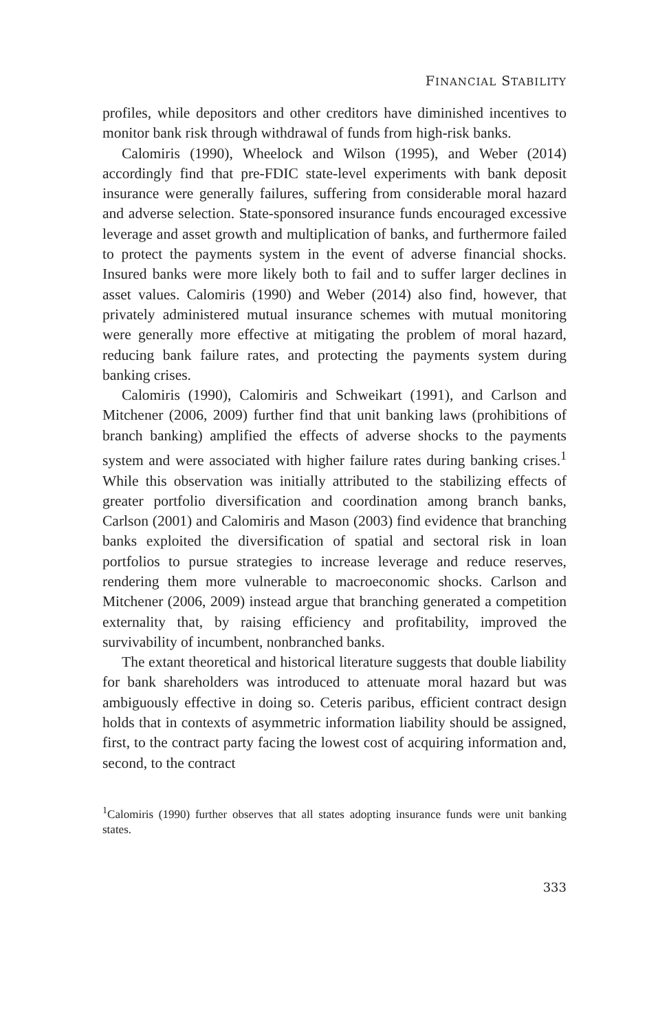FINANCIAL STABILITY
profiles, while depositors and other creditors have diminished incentives to monitor bank risk through withdrawal of funds from high-risk banks.
Calomiris (1990), Wheelock and Wilson (1995), and Weber (2014) accordingly find that pre-FDIC state-level experiments with bank deposit insurance were generally failures, suffering from considerable moral hazard and adverse selection. State-sponsored insurance funds encouraged excessive leverage and asset growth and multiplication of banks, and furthermore failed to protect the payments system in the event of adverse financial shocks. Insured banks were more likely both to fail and to suffer larger declines in asset values. Calomiris (1990) and Weber (2014) also find, however, that privately administered mutual insurance schemes with mutual monitoring were generally more effective at mitigating the problem of moral hazard, reducing bank failure rates, and protecting the payments system during banking crises.
Calomiris (1990), Calomiris and Schweikart (1991), and Carlson and Mitchener (2006, 2009) further find that unit banking laws (prohibitions of branch banking) amplified the effects of adverse shocks to the payments system and were associated with higher failure rates during banking crises.<sup>1</sup> While this observation was initially attributed to the stabilizing effects of greater portfolio diversification and coordination among branch banks, Carlson (2001) and Calomiris and Mason (2003) find evidence that branching banks exploited the diversification of spatial and sectoral risk in loan portfolios to pursue strategies to increase leverage and reduce reserves, rendering them more vulnerable to macroeconomic shocks. Carlson and Mitchener (2006, 2009) instead argue that branching generated a competition externality that, by raising efficiency and profitability, improved the survivability of incumbent, nonbranched banks.
The extant theoretical and historical literature suggests that double liability for bank shareholders was introduced to attenuate moral hazard but was ambiguously effective in doing so. Ceteris paribus, efficient contract design holds that in contexts of asymmetric information liability should be assigned, first, to the contract party facing the lowest cost of acquiring information and, second, to the contract
<sup>1</sup> Calomiris (1990) further observes that all states adopting insurance funds were unit banking states.
333